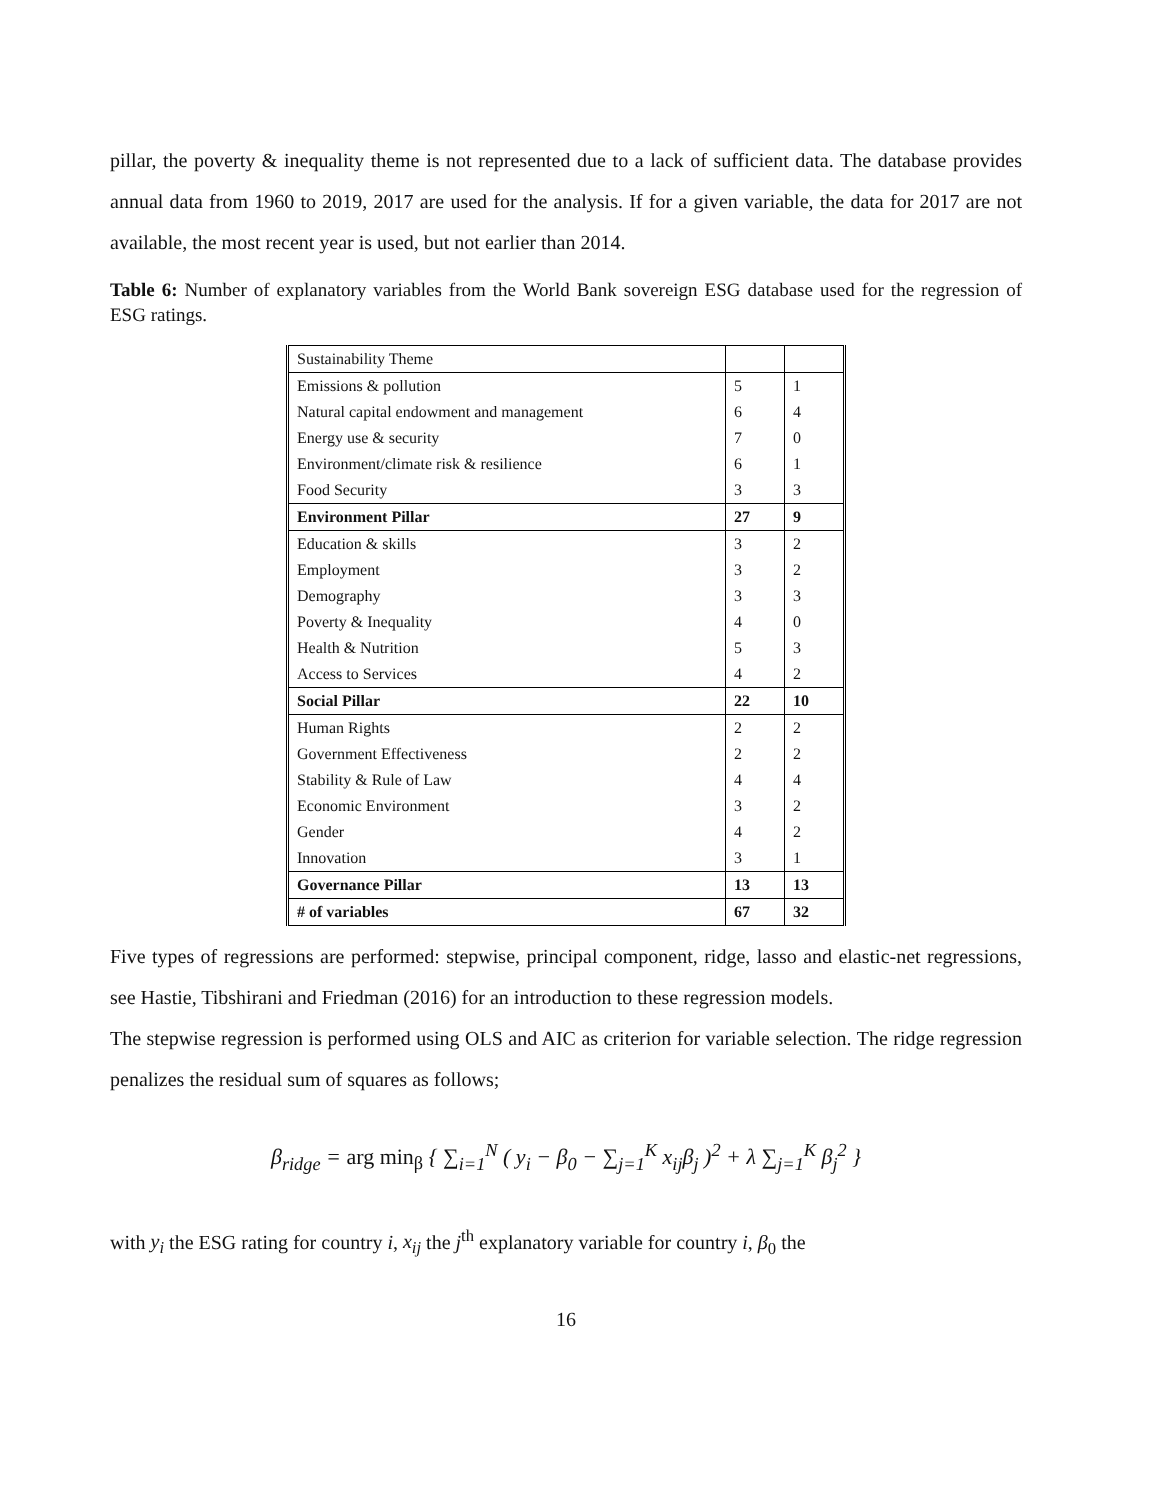pillar, the poverty & inequality theme is not represented due to a lack of sufficient data. The database provides annual data from 1960 to 2019, 2017 are used for the analysis. If for a given variable, the data for 2017 are not available, the most recent year is used, but not earlier than 2014.
Table 6: Number of explanatory variables from the World Bank sovereign ESG database used for the regression of ESG ratings.
| Sustainability Theme | | |
| Emissions & pollution | 5 | 1 |
| Natural capital endowment and management | 6 | 4 |
| Energy use & security | 7 | 0 |
| Environment/climate risk & resilience | 6 | 1 |
| Food Security | 3 | 3 |
| Environment Pillar | 27 | 9 |
| Education & skills | 3 | 2 |
| Employment | 3 | 2 |
| Demography | 3 | 3 |
| Poverty & Inequality | 4 | 0 |
| Health & Nutrition | 5 | 3 |
| Access to Services | 4 | 2 |
| Social Pillar | 22 | 10 |
| Human Rights | 2 | 2 |
| Government Effectiveness | 2 | 2 |
| Stability & Rule of Law | 4 | 4 |
| Economic Environment | 3 | 2 |
| Gender | 4 | 2 |
| Innovation | 3 | 1 |
| Governance Pillar | 13 | 13 |
| # of variables | 67 | 32 |
Five types of regressions are performed: stepwise, principal component, ridge, lasso and elastic-net regressions, see Hastie, Tibshirani and Friedman (2016) for an introduction to these regression models.
The stepwise regression is performed using OLS and AIC as criterion for variable selection. The ridge regression penalizes the residual sum of squares as follows;
β<sub>ridge</sub> = arg min<sub>β</sub> { ∑<sub>i=1</sub><sup>N</sup> ( y<sub>i</sub> − β<sub>0</sub> − ∑<sub>j=1</sub><sup>K</sup> x<sub>ij</sub>β<sub>j</sub> )<sup>2</sup> + λ ∑<sub>j=1</sub><sup>K</sup> β<sub>j</sub><sup>2</sup> }
with y<sub>i</sub> the ESG rating for country i, x<sub>ij</sub> the j<sup>th</sup> explanatory variable for country i, β<sub>0</sub> the
16